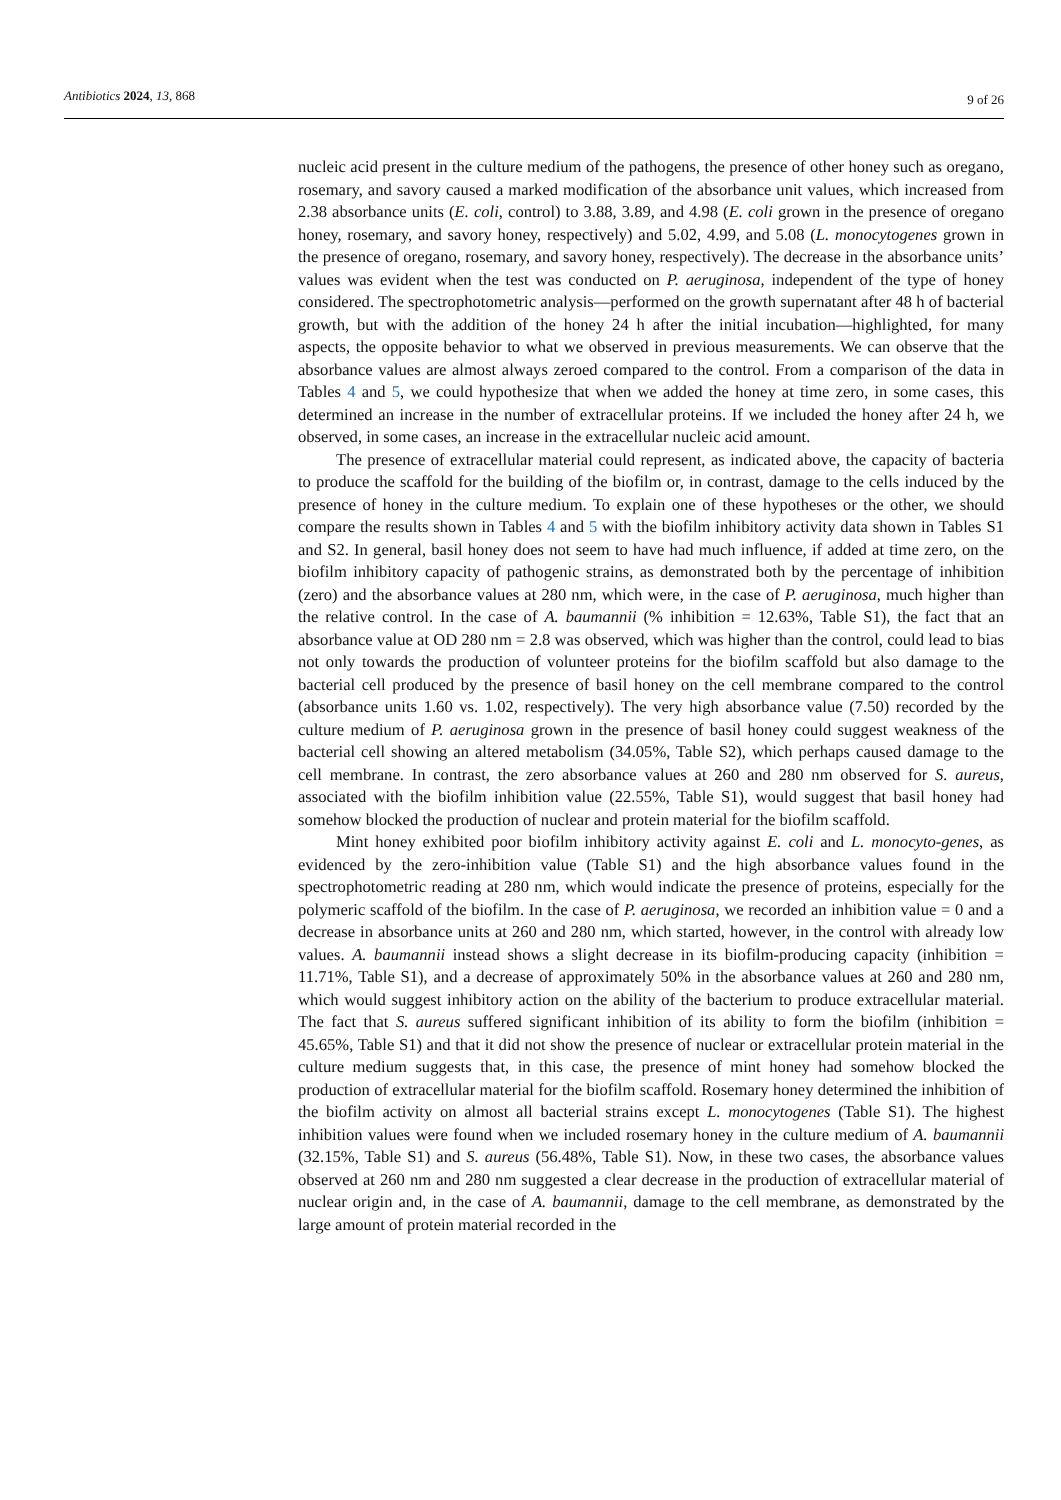Antibiotics 2024, 13, 868 9 of 26
nucleic acid present in the culture medium of the pathogens, the presence of other honey such as oregano, rosemary, and savory caused a marked modification of the absorbance unit values, which increased from 2.38 absorbance units (E. coli, control) to 3.88, 3.89, and 4.98 (E. coli grown in the presence of oregano honey, rosemary, and savory honey, respectively) and 5.02, 4.99, and 5.08 (L. monocytogenes grown in the presence of oregano, rosemary, and savory honey, respectively). The decrease in the absorbance units’ values was evident when the test was conducted on P. aeruginosa, independent of the type of honey considered. The spectrophotometric analysis—performed on the growth supernatant after 48 h of bacterial growth, but with the addition of the honey 24 h after the initial incubation—highlighted, for many aspects, the opposite behavior to what we observed in previous measurements. We can observe that the absorbance values are almost always zeroed compared to the control. From a comparison of the data in Tables 4 and 5, we could hypothesize that when we added the honey at time zero, in some cases, this determined an increase in the number of extracellular proteins. If we included the honey after 24 h, we observed, in some cases, an increase in the extracellular nucleic acid amount.
The presence of extracellular material could represent, as indicated above, the capacity of bacteria to produce the scaffold for the building of the biofilm or, in contrast, damage to the cells induced by the presence of honey in the culture medium. To explain one of these hypotheses or the other, we should compare the results shown in Tables 4 and 5 with the biofilm inhibitory activity data shown in Tables S1 and S2. In general, basil honey does not seem to have had much influence, if added at time zero, on the biofilm inhibitory capacity of pathogenic strains, as demonstrated both by the percentage of inhibition (zero) and the absorbance values at 280 nm, which were, in the case of P. aeruginosa, much higher than the relative control. In the case of A. baumannii (% inhibition = 12.63%, Table S1), the fact that an absorbance value at OD 280 nm = 2.8 was observed, which was higher than the control, could lead to bias not only towards the production of volunteer proteins for the biofilm scaffold but also damage to the bacterial cell produced by the presence of basil honey on the cell membrane compared to the control (absorbance units 1.60 vs. 1.02, respectively). The very high absorbance value (7.50) recorded by the culture medium of P. aeruginosa grown in the presence of basil honey could suggest weakness of the bacterial cell showing an altered metabolism (34.05%, Table S2), which perhaps caused damage to the cell membrane. In contrast, the zero absorbance values at 260 and 280 nm observed for S. aureus, associated with the biofilm inhibition value (22.55%, Table S1), would suggest that basil honey had somehow blocked the production of nuclear and protein material for the biofilm scaffold.
Mint honey exhibited poor biofilm inhibitory activity against E. coli and L. monocyto-genes, as evidenced by the zero-inhibition value (Table S1) and the high absorbance values found in the spectrophotometric reading at 280 nm, which would indicate the presence of proteins, especially for the polymeric scaffold of the biofilm. In the case of P. aeruginosa, we recorded an inhibition value = 0 and a decrease in absorbance units at 260 and 280 nm, which started, however, in the control with already low values. A. baumannii instead shows a slight decrease in its biofilm-producing capacity (inhibition = 11.71%, Table S1), and a decrease of approximately 50% in the absorbance values at 260 and 280 nm, which would suggest inhibitory action on the ability of the bacterium to produce extracellular material. The fact that S. aureus suffered significant inhibition of its ability to form the biofilm (inhibition = 45.65%, Table S1) and that it did not show the presence of nuclear or extracellular protein material in the culture medium suggests that, in this case, the presence of mint honey had somehow blocked the production of extracellular material for the biofilm scaffold. Rosemary honey determined the inhibition of the biofilm activity on almost all bacterial strains except L. monocytogenes (Table S1). The highest inhibition values were found when we included rosemary honey in the culture medium of A. baumannii (32.15%, Table S1) and S. aureus (56.48%, Table S1). Now, in these two cases, the absorbance values observed at 260 nm and 280 nm suggested a clear decrease in the production of extracellular material of nuclear origin and, in the case of A. baumannii, damage to the cell membrane, as demonstrated by the large amount of protein material recorded in the